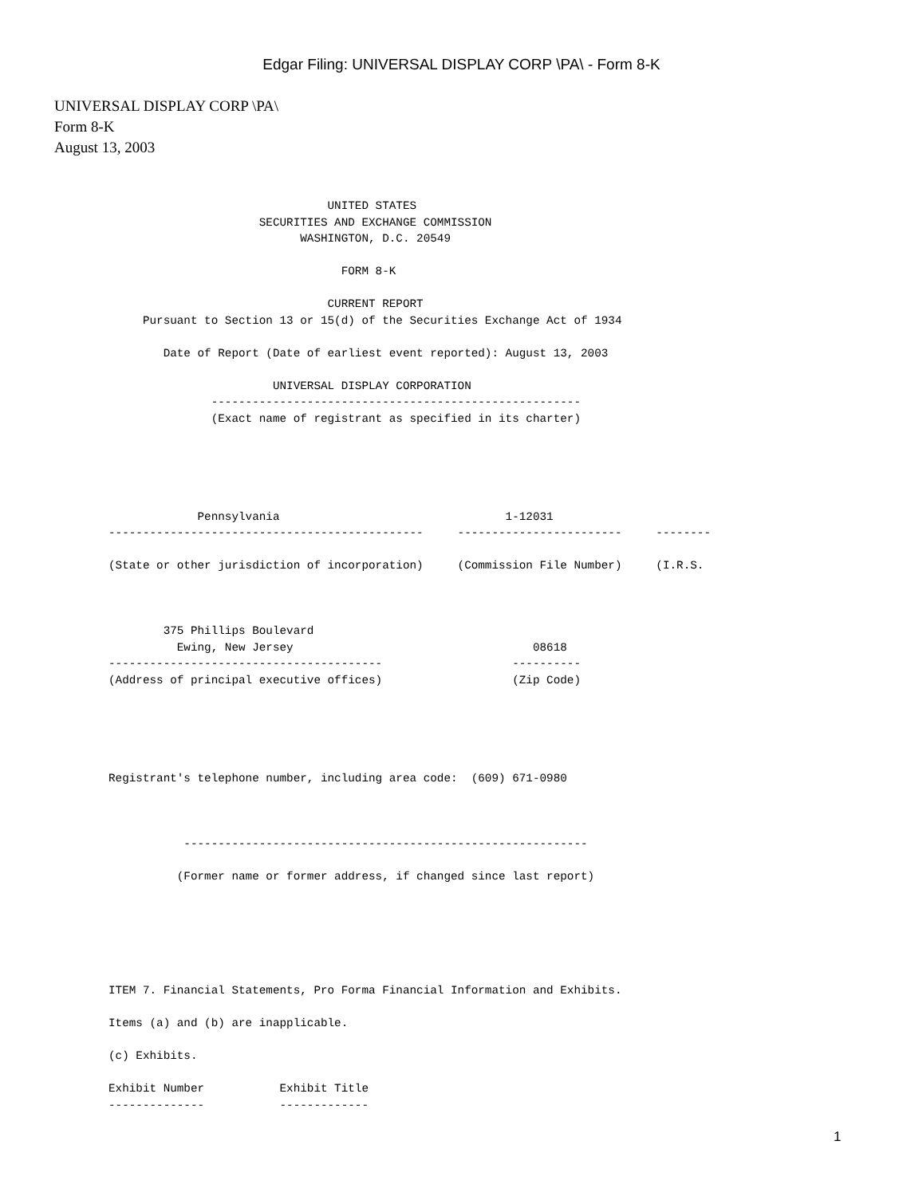Edgar Filing: UNIVERSAL DISPLAY CORP \PA\ - Form 8-K
UNIVERSAL DISPLAY CORP \PA\
Form 8-K
August 13, 2003
                                UNITED STATES
                      SECURITIES AND EXCHANGE COMMISSION
                            WASHINGTON, D.C. 20549

                                  FORM 8-K

                                CURRENT REPORT
     Pursuant to Section 13 or 15(d) of the Securities Exchange Act of 1934

        Date of Report (Date of earliest event reported): August 13, 2003

                        UNIVERSAL DISPLAY CORPORATION
               ------------------------------------------------------
               (Exact name of registrant as specified in its charter)





             Pennsylvania                                 1-12031
----------------------------------------------     ------------------------     --------

(State or other jurisdiction of incorporation)     (Commission File Number)     (I.R.S.



        375 Phillips Boulevard
          Ewing, New Jersey                                   08618
----------------------------------------                   ----------
(Address of principal executive offices)                   (Zip Code)





Registrant's telephone number, including area code:  (609) 671-0980



           -----------------------------------------------------------

          (Former name or former address, if changed since last report)






ITEM 7. Financial Statements, Pro Forma Financial Information and Exhibits.

Items (a) and (b) are inapplicable.

(c) Exhibits.

Exhibit Number           Exhibit Title
--------------           -------------
1